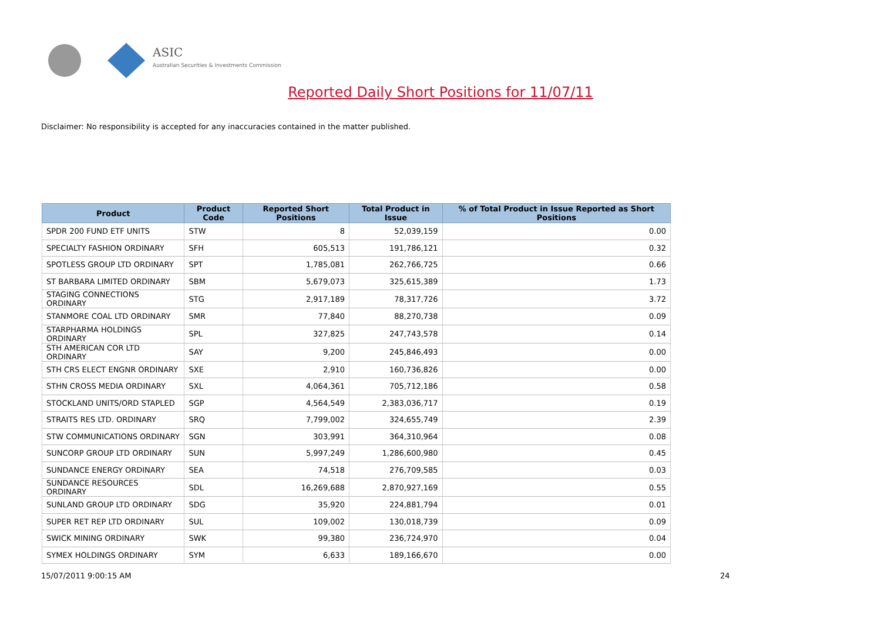ASIC
Australian Securities & Investments Commission
Reported Daily Short Positions for 11/07/11
Disclaimer: No responsibility is accepted for any inaccuracies contained in the matter published.
| Product | Product Code | Reported Short Positions | Total Product in Issue | % of Total Product in Issue Reported as Short Positions |
| --- | --- | --- | --- | --- |
| SPDR 200 FUND ETF UNITS | STW | 8 | 52,039,159 | 0.00 |
| SPECIALTY FASHION ORDINARY | SFH | 605,513 | 191,786,121 | 0.32 |
| SPOTLESS GROUP LTD ORDINARY | SPT | 1,785,081 | 262,766,725 | 0.66 |
| ST BARBARA LIMITED ORDINARY | SBM | 5,679,073 | 325,615,389 | 1.73 |
| STAGING CONNECTIONS ORDINARY | STG | 2,917,189 | 78,317,726 | 3.72 |
| STANMORE COAL LTD ORDINARY | SMR | 77,840 | 88,270,738 | 0.09 |
| STARPHARMA HOLDINGS ORDINARY | SPL | 327,825 | 247,743,578 | 0.14 |
| STH AMERICAN COR LTD ORDINARY | SAY | 9,200 | 245,846,493 | 0.00 |
| STH CRS ELECT ENGNR ORDINARY | SXE | 2,910 | 160,736,826 | 0.00 |
| STHN CROSS MEDIA ORDINARY | SXL | 4,064,361 | 705,712,186 | 0.58 |
| STOCKLAND UNITS/ORD STAPLED | SGP | 4,564,549 | 2,383,036,717 | 0.19 |
| STRAITS RES LTD. ORDINARY | SRQ | 7,799,002 | 324,655,749 | 2.39 |
| STW COMMUNICATIONS ORDINARY | SGN | 303,991 | 364,310,964 | 0.08 |
| SUNCORP GROUP LTD ORDINARY | SUN | 5,997,249 | 1,286,600,980 | 0.45 |
| SUNDANCE ENERGY ORDINARY | SEA | 74,518 | 276,709,585 | 0.03 |
| SUNDANCE RESOURCES ORDINARY | SDL | 16,269,688 | 2,870,927,169 | 0.55 |
| SUNLAND GROUP LTD ORDINARY | SDG | 35,920 | 224,881,794 | 0.01 |
| SUPER RET REP LTD ORDINARY | SUL | 109,002 | 130,018,739 | 0.09 |
| SWICK MINING ORDINARY | SWK | 99,380 | 236,724,970 | 0.04 |
| SYMEX HOLDINGS ORDINARY | SYM | 6,633 | 189,166,670 | 0.00 |
15/07/2011 9:00:15 AM 24